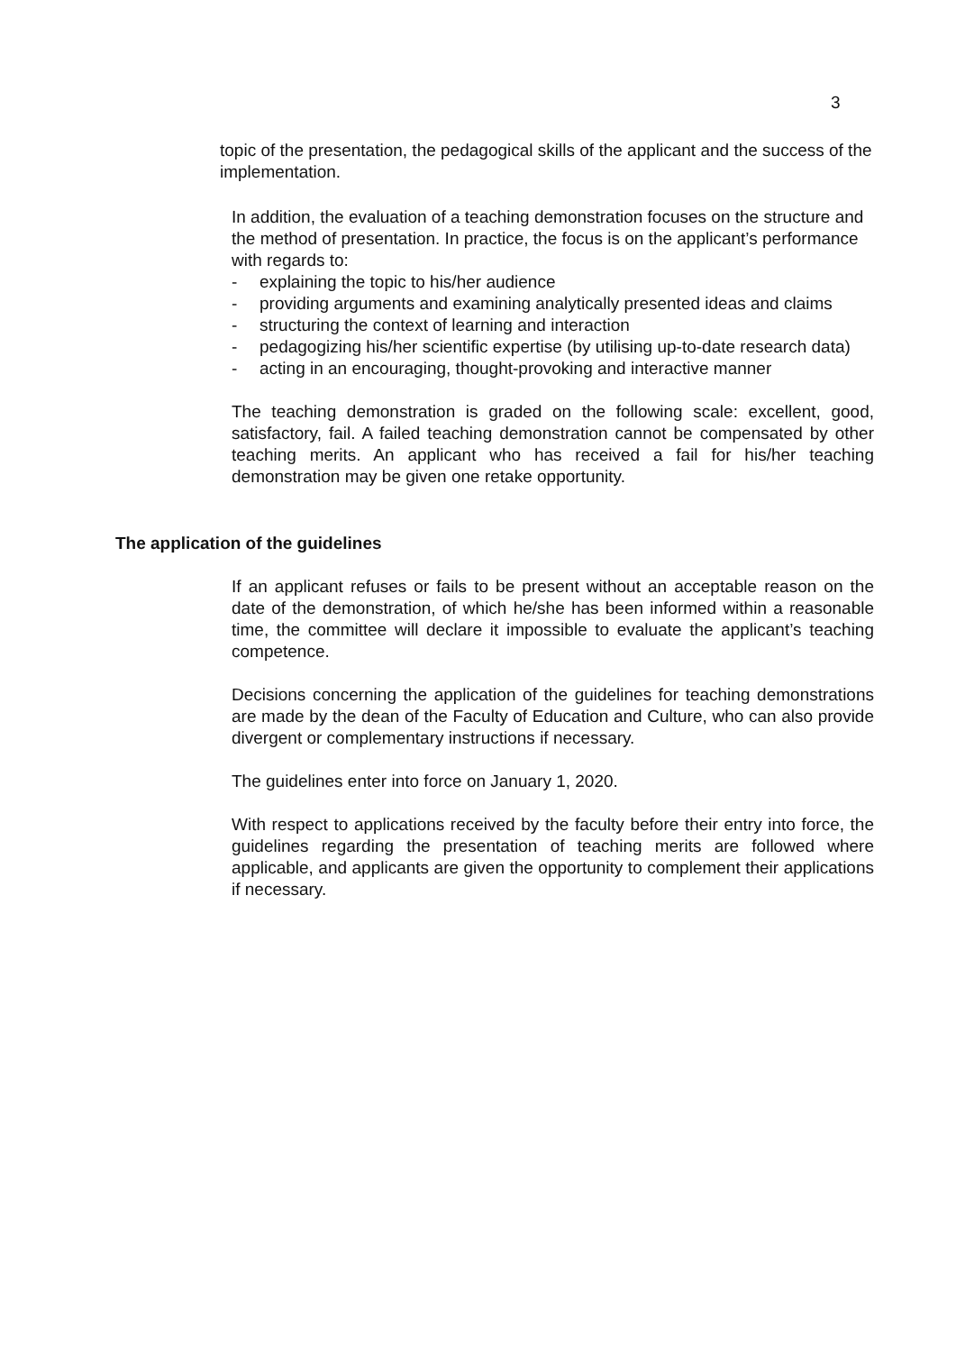3
topic of the presentation, the pedagogical skills of the applicant and the success of the implementation.
In addition, the evaluation of a teaching demonstration focuses on the structure and the method of presentation. In practice, the focus is on the applicant’s performance with regards to:
- explaining the topic to his/her audience
- providing arguments and examining analytically presented ideas and claims
- structuring the context of learning and interaction
- pedagogizing his/her scientific expertise (by utilising up-to-date research data)
- acting in an encouraging, thought-provoking and interactive manner
The teaching demonstration is graded on the following scale: excellent, good, satisfactory, fail. A failed teaching demonstration cannot be compensated by other teaching merits. An applicant who has received a fail for his/her teaching demonstration may be given one retake opportunity.
The application of the guidelines
If an applicant refuses or fails to be present without an acceptable reason on the date of the demonstration, of which he/she has been informed within a reasonable time, the committee will declare it impossible to evaluate the applicant’s teaching competence.
Decisions concerning the application of the guidelines for teaching demonstrations are made by the dean of the Faculty of Education and Culture, who can also provide divergent or complementary instructions if necessary.
The guidelines enter into force on January 1, 2020.
With respect to applications received by the faculty before their entry into force, the guidelines regarding the presentation of teaching merits are followed where applicable, and applicants are given the opportunity to complement their applications if necessary.